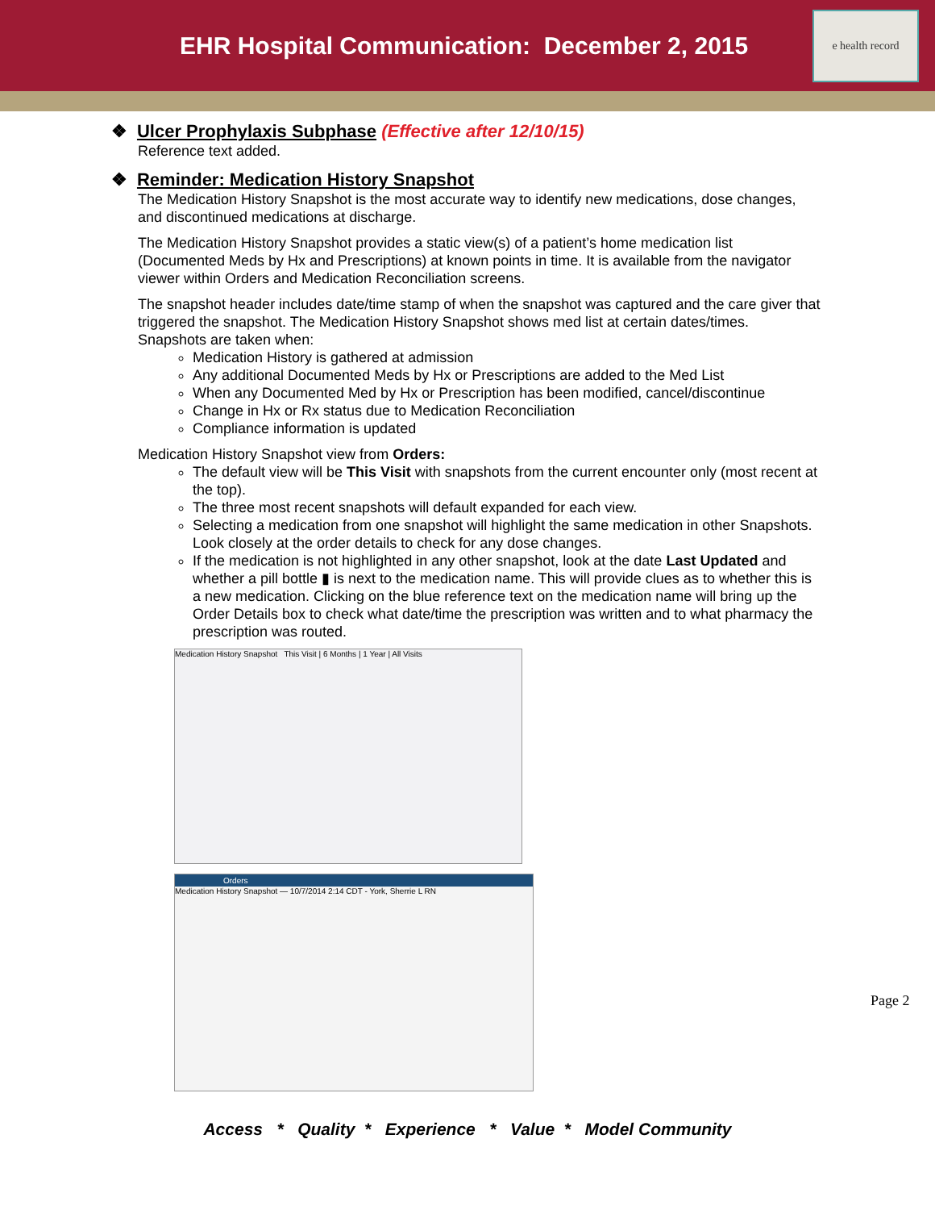EHR Hospital Communication: December 2, 2015
e health record
❖ Ulcer Prophylaxis Subphase (Effective after 12/10/15)
Reference text added.
❖ Reminder: Medication History Snapshot
The Medication History Snapshot is the most accurate way to identify new medications, dose changes, and discontinued medications at discharge.
The Medication History Snapshot provides a static view(s) of a patient’s home medication list (Documented Meds by Hx and Prescriptions) at known points in time. It is available from the navigator viewer within Orders and Medication Reconciliation screens.
The snapshot header includes date/time stamp of when the snapshot was captured and the care giver that triggered the snapshot. The Medication History Snapshot shows med list at certain dates/times. Snapshots are taken when:
Medication History is gathered at admission
Any additional Documented Meds by Hx or Prescriptions are added to the Med List
When any Documented Med by Hx or Prescription has been modified, cancel/discontinue
Change in Hx or Rx status due to Medication Reconciliation
Compliance information is updated
Medication History Snapshot view from Orders:
The default view will be This Visit with snapshots from the current encounter only (most recent at the top).
The three most recent snapshots will default expanded for each view.
Selecting a medication from one snapshot will highlight the same medication in other Snapshots. Look closely at the order details to check for any dose changes.
If the medication is not highlighted in any other snapshot, look at the date Last Updated and whether a pill bottle ▮ is next to the medication name. This will provide clues as to whether this is a new medication. Clicking on the blue reference text on the medication name will bring up the Order Details box to check what date/time the prescription was written and to what pharmacy the prescription was routed.
Medication History Snapshot This Visit | 6 Months | 1 Year | All Visits
Orders
Medication History Snapshot — 10/7/2014 2:14 CDT - York, Sherrie L RN
Access * Quality * Experience * Value * Model Community
Page 2